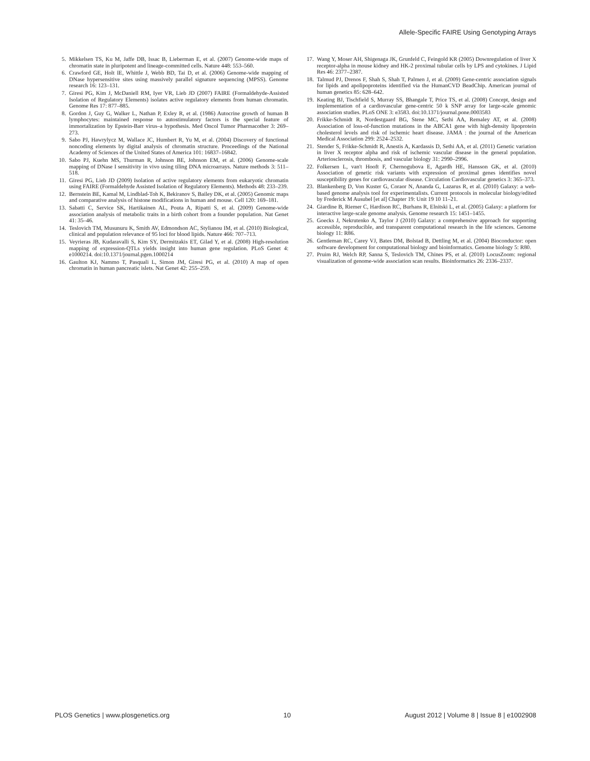Allele-Specific FAIRE Using Genotyping Arrays
5. Mikkelsen TS, Ku M, Jaffe DB, Issac B, Lieberman E, et al. (2007) Genome-wide maps of chromatin state in pluripotent and lineage-committed cells. Nature 448: 553–560.
6. Crawford GE, Holt IE, Whittle J, Webb BD, Tai D, et al. (2006) Genome-wide mapping of DNase hypersensitive sites using massively parallel signature sequencing (MPSS). Genome research 16: 123–131.
7. Giresi PG, Kim J, McDaniell RM, Iyer VR, Lieb JD (2007) FAIRE (Formaldehyde-Assisted Isolation of Regulatory Elements) isolates active regulatory elements from human chromatin. Genome Res 17: 877–885.
8. Gordon J, Guy G, Walker L, Nathan P, Exley R, et al. (1986) Autocrine growth of human B lymphocytes: maintained response to autostimulatory factors is the special feature of immortalization by Epstein-Barr virus–a hypothesis. Med Oncol Tumor Pharmacother 3: 269–273.
9. Sabo PJ, Hawrylycz M, Wallace JC, Humbert R, Yu M, et al. (2004) Discovery of functional noncoding elements by digital analysis of chromatin structure. Proceedings of the National Academy of Sciences of the United States of America 101: 16837–16842.
10. Sabo PJ, Kuehn MS, Thurman R, Johnson BE, Johnson EM, et al. (2006) Genome-scale mapping of DNase I sensitivity in vivo using tiling DNA microarrays. Nature methods 3: 511–518.
11. Giresi PG, Lieb JD (2009) Isolation of active regulatory elements from eukaryotic chromatin using FAIRE (Formaldehyde Assisted Isolation of Regulatory Elements). Methods 48: 233–239.
12. Bernstein BE, Kamal M, Lindblad-Toh K, Bekiranov S, Bailey DK, et al. (2005) Genomic maps and comparative analysis of histone modifications in human and mouse. Cell 120: 169–181.
13. Sabatti C, Service SK, Hartikainen AL, Pouta A, Ripatti S, et al. (2009) Genome-wide association analysis of metabolic traits in a birth cohort from a founder population. Nat Genet 41: 35–46.
14. Teslovich TM, Musunuru K, Smith AV, Edmondson AC, Stylianou IM, et al. (2010) Biological, clinical and population relevance of 95 loci for blood lipids. Nature 466: 707–713.
15. Veyrieras JB, Kudaravalli S, Kim SY, Dermitzakis ET, Gilad Y, et al. (2008) High-resolution mapping of expression-QTLs yields insight into human gene regulation. PLoS Genet 4: e1000214. doi:10.1371/journal.pgen.1000214
16. Gaulton KJ, Nammo T, Pasquali L, Simon JM, Giresi PG, et al. (2010) A map of open chromatin in human pancreatic islets. Nat Genet 42: 255–259.
17. Wang Y, Moser AH, Shigenaga JK, Grunfeld C, Feingold KR (2005) Downregulation of liver X receptor-alpha in mouse kidney and HK-2 proximal tubular cells by LPS and cytokines. J Lipid Res 46: 2377–2387.
18. Talmud PJ, Drenos F, Shah S, Shah T, Palmen J, et al. (2009) Gene-centric association signals for lipids and apolipoproteins identified via the HumanCVD BeadChip. American journal of human genetics 85: 628–642.
19. Keating BJ, Tischfield S, Murray SS, Bhangale T, Price TS, et al. (2008) Concept, design and implementation of a cardiovascular gene-centric 50 k SNP array for large-scale genomic association studies. PLoS ONE 3: e3583. doi:10.1371/journal.pone.0003583
20. Frikke-Schmidt R, Nordestgaard BG, Stene MC, Sethi AA, Remaley AT, et al. (2008) Association of loss-of-function mutations in the ABCA1 gene with high-density lipoprotein cholesterol levels and risk of ischemic heart disease. JAMA : the journal of the American Medical Association 299: 2524–2532.
21. Stender S, Frikke-Schmidt R, Anestis A, Kardassis D, Sethi AA, et al. (2011) Genetic variation in liver X receptor alpha and risk of ischemic vascular disease in the general population. Arteriosclerosis, thrombosis, and vascular biology 31: 2990–2996.
22. Folkersen L, van't Hooft F, Chernogubova E, Agardh HE, Hansson GK, et al. (2010) Association of genetic risk variants with expression of proximal genes identifies novel susceptibility genes for cardiovascular disease. Circulation Cardiovascular genetics 3: 365–373.
23. Blankenberg D, Von Kuster G, Coraor N, Ananda G, Lazarus R, et al. (2010) Galaxy: a web-based genome analysis tool for experimentalists. Current protocols in molecular biology/edited by Frederick M Ausubel [et al] Chapter 19: Unit 19 10 11–21.
24. Giardine B, Riemer C, Hardison RC, Burhans R, Elnitski L, et al. (2005) Galaxy: a platform for interactive large-scale genome analysis. Genome research 15: 1451–1455.
25. Goecks J, Nekrutenko A, Taylor J (2010) Galaxy: a comprehensive approach for supporting accessible, reproducible, and transparent computational research in the life sciences. Genome biology 11: R86.
26. Gentleman RC, Carey VJ, Bates DM, Bolstad B, Dettling M, et al. (2004) Bioconductor: open software development for computational biology and bioinformatics. Genome biology 5: R80.
27. Pruim RJ, Welch RP, Sanna S, Teslovich TM, Chines PS, et al. (2010) LocusZoom: regional visualization of genome-wide association scan results. Bioinformatics 26: 2336–2337.
PLOS Genetics | www.plosgenetics.org 10 August 2012 | Volume 8 | Issue 8 | e1002908